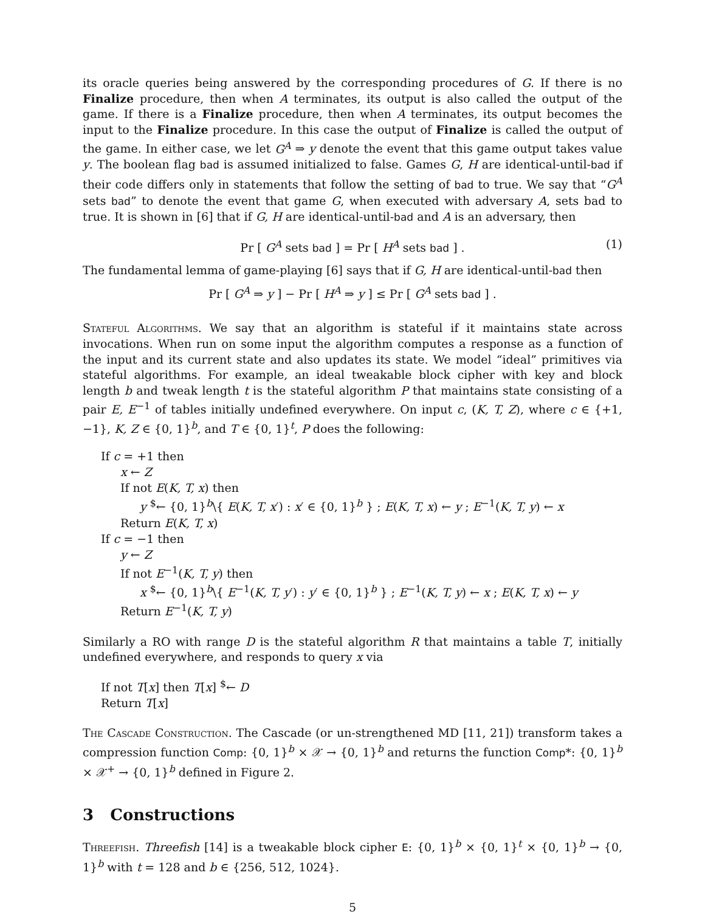its oracle queries being answered by the corresponding procedures of G. If there is no Finalize procedure, then when A terminates, its output is also called the output of the game. If there is a Finalize procedure, then when A terminates, its output becomes the input to the Finalize procedure. In this case the output of Finalize is called the output of the game. In either case, we let G<sup>A</sup> ⇒ y denote the event that this game output takes value y. The boolean flag bad is assumed initialized to false. Games G, H are identical-until-bad if their code differs only in statements that follow the setting of bad to true. We say that “G<sup>A</sup> sets bad” to denote the event that game G, when executed with adversary A, sets bad to true. It is shown in [6] that if G, H are identical-until-bad and A is an adversary, then
Pr [ G<sup>A</sup> sets bad ] = Pr [ H<sup>A</sup> sets bad ] . (1)
The fundamental lemma of game-playing [6] says that if G, H are identical-until-bad then
Pr [ G<sup>A</sup> ⇒ y ] − Pr [ H<sup>A</sup> ⇒ y ] ≤ Pr [ G<sup>A</sup> sets bad ] .
Stateful Algorithms. We say that an algorithm is stateful if it maintains state across invocations. When run on some input the algorithm computes a response as a function of the input and its current state and also updates its state. We model “ideal” primitives via stateful algorithms. For example, an ideal tweakable block cipher with key and block length b and tweak length t is the stateful algorithm P that maintains state consisting of a pair E, E<sup>−1</sup> of tables initially undefined everywhere. On input c, (K, T, Z), where c ∈ {+1, −1}, K, Z ∈ {0, 1}<sup>b</sup>, and T ∈ {0, 1}<sup>t</sup>, P does the following:
If c = +1 then
x ← Z
If not E(K, T, x) then
y <sup>$</sup>← {0, 1}<sup>b</sup>\{ E(K, T, x′) : x′ ∈ {0, 1}<sup>b</sup> } ; E(K, T, x) ← y ; E<sup>−1</sup>(K, T, y) ← x
Return E(K, T, x)
If c = −1 then
y ← Z
If not E<sup>−1</sup>(K, T, y) then
x <sup>$</sup>← {0, 1}<sup>b</sup>\{ E<sup>−1</sup>(K, T, y′) : y′ ∈ {0, 1}<sup>b</sup> } ; E<sup>−1</sup>(K, T, y) ← x ; E(K, T, x) ← y
Return E<sup>−1</sup>(K, T, y)
Similarly a RO with range D is the stateful algorithm R that maintains a table T, initially undefined everywhere, and responds to query x via
If not T[x] then T[x] <sup>$</sup>← D
Return T[x]
The Cascade Construction. The Cascade (or un-strengthened MD [11, 21]) transform takes a compression function Comp: {0, 1}<sup>b</sup> × 𝒳 → {0, 1}<sup>b</sup> and returns the function Comp*: {0, 1}<sup>b</sup> × 𝒳<sup>+</sup> → {0, 1}<sup>b</sup> defined in Figure 2.
3 Constructions
Threefish. Threefish [14] is a tweakable block cipher E: {0, 1}<sup>b</sup> × {0, 1}<sup>t</sup> × {0, 1}<sup>b</sup> → {0, 1}<sup>b</sup> with t = 128 and b ∈ {256, 512, 1024}.
5